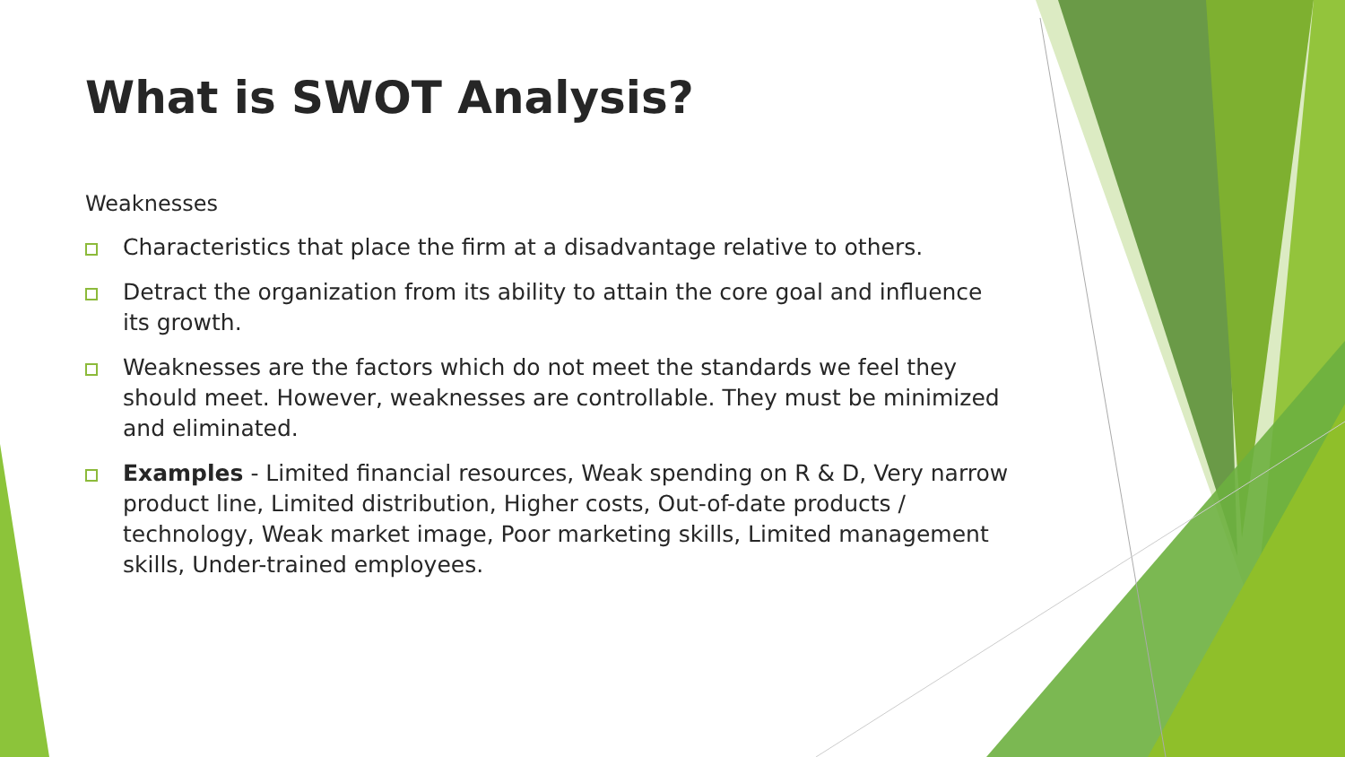What is SWOT Analysis?
Weaknesses
Characteristics that place the firm at a disadvantage relative to others.
Detract the organization from its ability to attain the core goal and influence its growth.
Weaknesses are the factors which do not meet the standards we feel they should meet. However, weaknesses are controllable. They must be minimized and eliminated.
Examples - Limited financial resources, Weak spending on R & D, Very narrow product line, Limited distribution, Higher costs, Out-of-date products / technology, Weak market image, Poor marketing skills, Limited management skills, Under-trained employees.